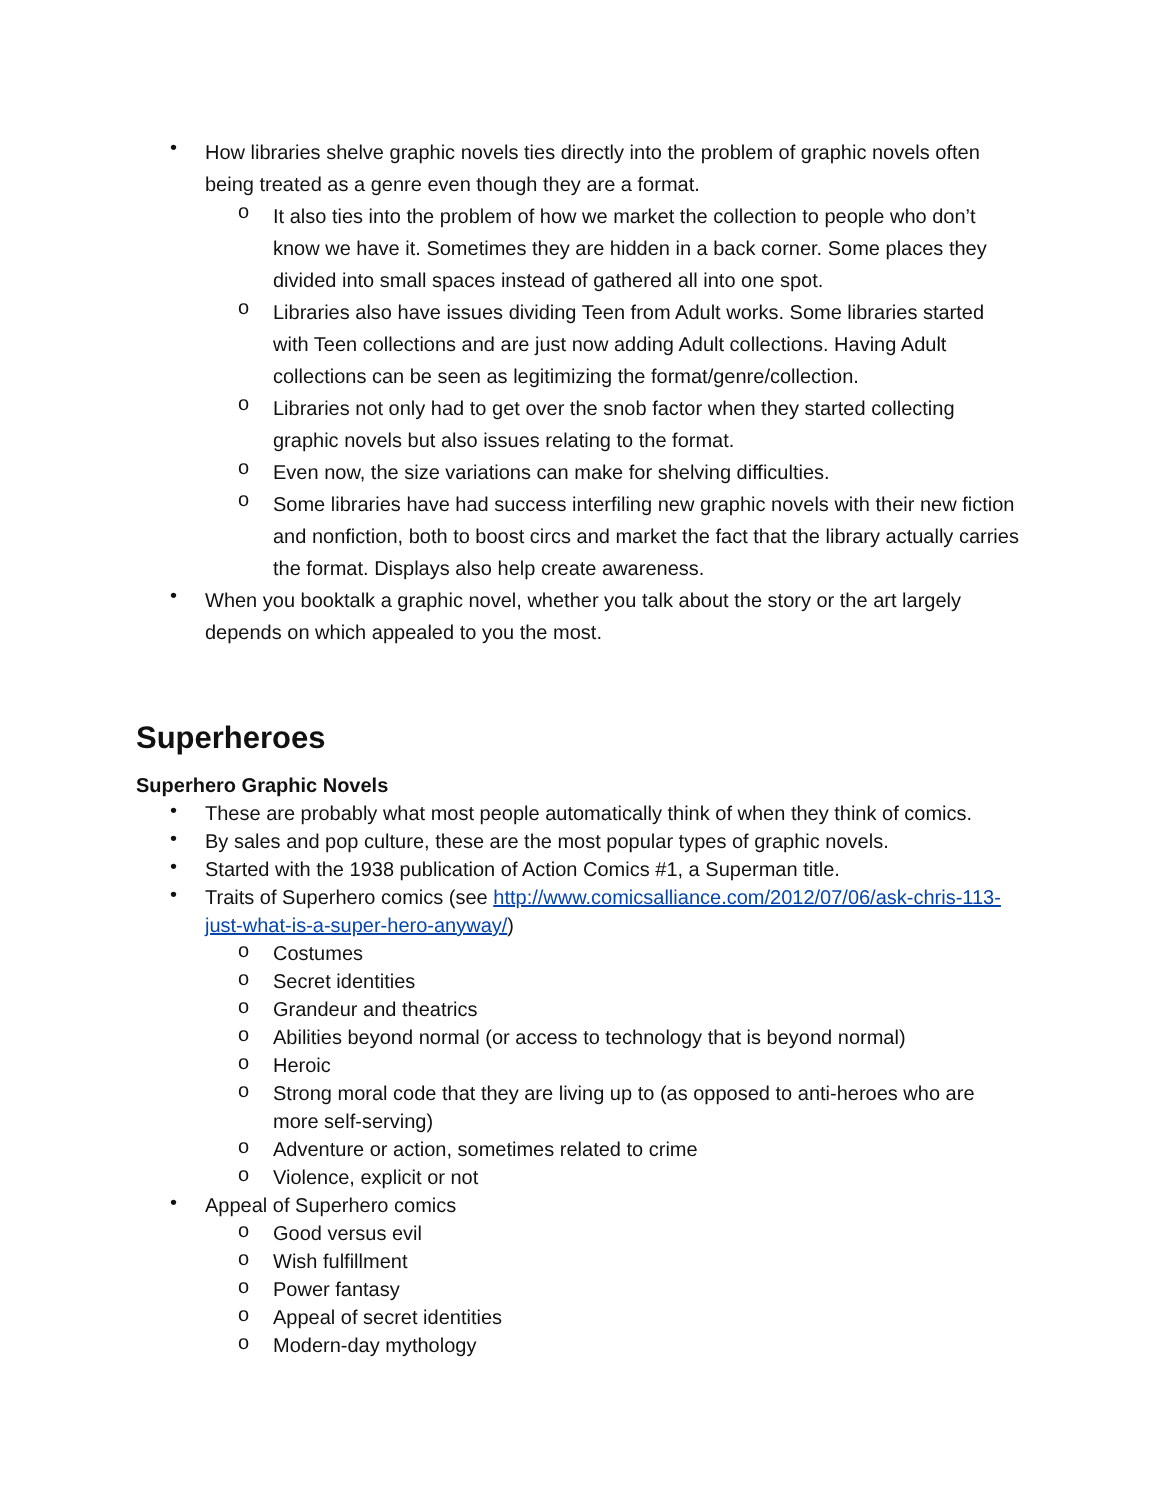• How libraries shelve graphic novels ties directly into the problem of graphic novels often being treated as a genre even though they are a format.
o It also ties into the problem of how we market the collection to people who don’t know we have it. Sometimes they are hidden in a back corner. Some places they divided into small spaces instead of gathered all into one spot.
o Libraries also have issues dividing Teen from Adult works. Some libraries started with Teen collections and are just now adding Adult collections. Having Adult collections can be seen as legitimizing the format/genre/collection.
o Libraries not only had to get over the snob factor when they started collecting graphic novels but also issues relating to the format.
o Even now, the size variations can make for shelving difficulties.
o Some libraries have had success interfiling new graphic novels with their new fiction and nonfiction, both to boost circs and market the fact that the library actually carries the format. Displays also help create awareness.
• When you booktalk a graphic novel, whether you talk about the story or the art largely depends on which appealed to you the most.
Superheroes
Superhero Graphic Novels
• These are probably what most people automatically think of when they think of comics.
• By sales and pop culture, these are the most popular types of graphic novels.
• Started with the 1938 publication of Action Comics #1, a Superman title.
• Traits of Superhero comics (see http://www.comicsalliance.com/2012/07/06/ask-chris-113-just-what-is-a-super-hero-anyway/)
o Costumes
o Secret identities
o Grandeur and theatrics
o Abilities beyond normal (or access to technology that is beyond normal)
o Heroic
o Strong moral code that they are living up to (as opposed to anti-heroes who are more self-serving)
o Adventure or action, sometimes related to crime
o Violence, explicit or not
• Appeal of Superhero comics
o Good versus evil
o Wish fulfillment
o Power fantasy
o Appeal of secret identities
o Modern-day mythology